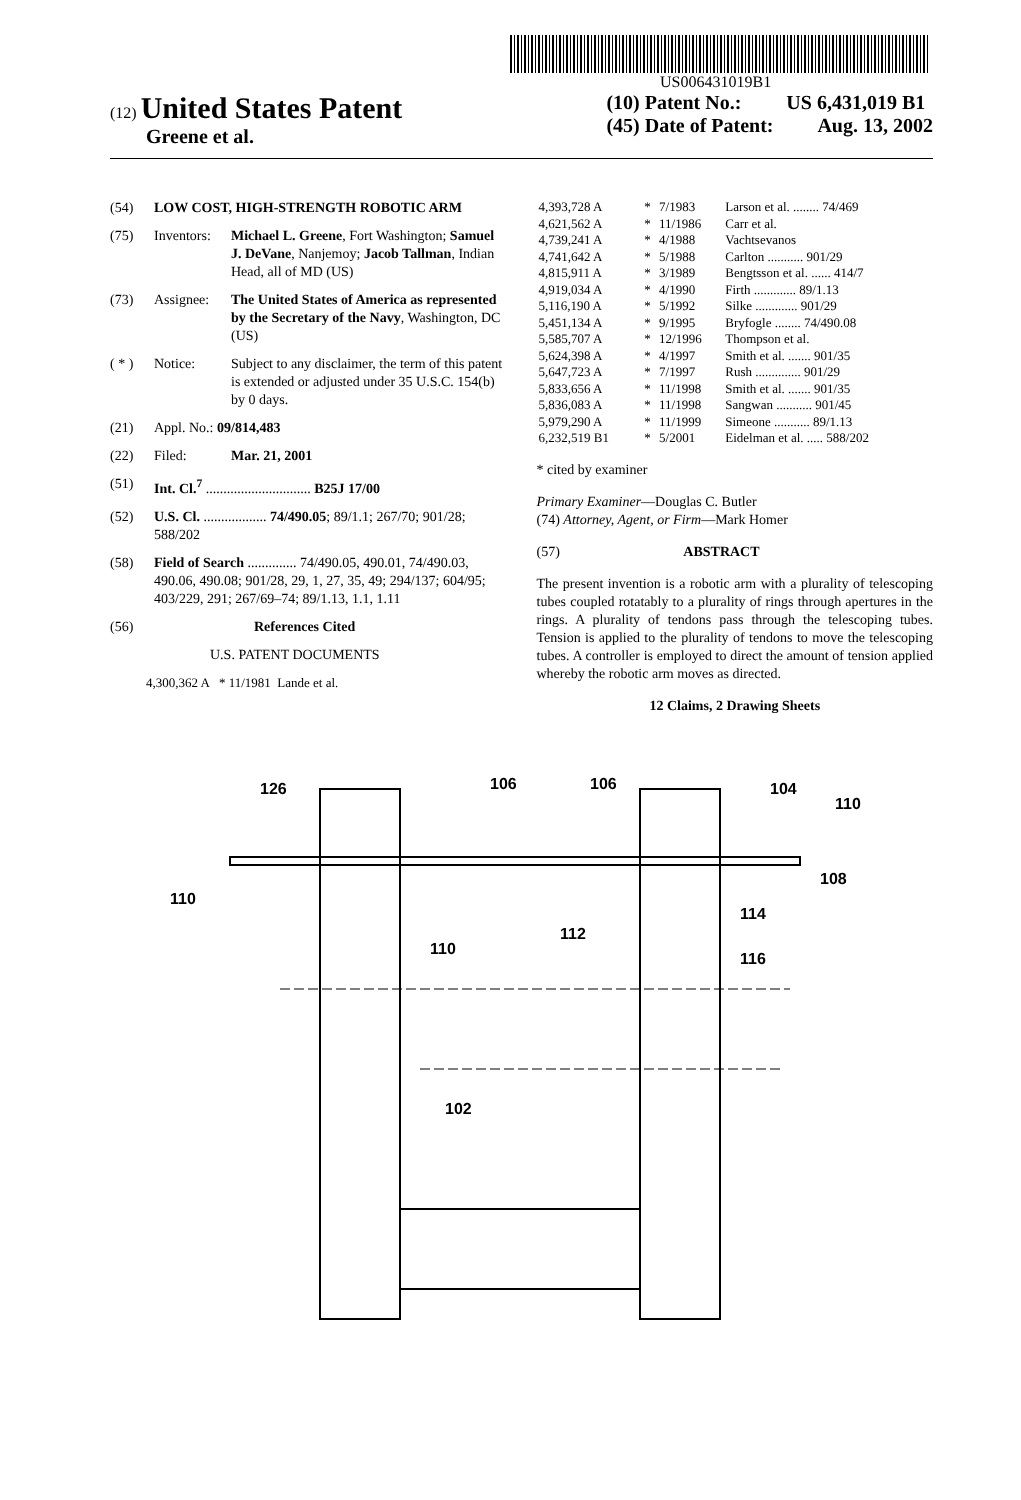US006431019B1
(12) United States Patent
Greene et al.
(10) Patent No.: US 6,431,019 B1
(45) Date of Patent: Aug. 13, 2002
(54) LOW COST, HIGH-STRENGTH ROBOTIC ARM
(75) Inventors: Michael L. Greene, Fort Washington; Samuel J. DeVane, Nanjemoy; Jacob Tallman, Indian Head, all of MD (US)
(73) Assignee: The United States of America as represented by the Secretary of the Navy, Washington, DC (US)
( * ) Notice: Subject to any disclaimer, the term of this patent is extended or adjusted under 35 U.S.C. 154(b) by 0 days.
(21) Appl. No.: 09/814,483
(22) Filed: Mar. 21, 2001
(51) Int. Cl.<sup>7</sup> .............................. B25J 17/00
(52) U.S. Cl. .................. 74/490.05; 89/1.1; 267/70; 901/28; 588/202
(58) Field of Search .............. 74/490.05, 490.01, 74/490.03, 490.06, 490.08; 901/28, 29, 1, 27, 35, 49; 294/137; 604/95; 403/229, 291; 267/69–74; 89/1.13, 1.1, 1.11
(56) References Cited
U.S. PATENT DOCUMENTS
4,300,362 A * 11/1981 Lande et al.
| 4,393,728 A | * | 7/1983 | Larson et al. ........ 74/469 |
| 4,621,562 A | * | 11/1986 | Carr et al. |
| 4,739,241 A | * | 4/1988 | Vachtsevanos |
| 4,741,642 A | * | 5/1988 | Carlton ........... 901/29 |
| 4,815,911 A | * | 3/1989 | Bengtsson et al. ...... 414/7 |
| 4,919,034 A | * | 4/1990 | Firth ............. 89/1.13 |
| 5,116,190 A | * | 5/1992 | Silke ............. 901/29 |
| 5,451,134 A | * | 9/1995 | Bryfogle ........ 74/490.08 |
| 5,585,707 A | * | 12/1996 | Thompson et al. |
| 5,624,398 A | * | 4/1997 | Smith et al. ....... 901/35 |
| 5,647,723 A | * | 7/1997 | Rush .............. 901/29 |
| 5,833,656 A | * | 11/1998 | Smith et al. ....... 901/35 |
| 5,836,083 A | * | 11/1998 | Sangwan ........... 901/45 |
| 5,979,290 A | * | 11/1999 | Simeone ........... 89/1.13 |
| 6,232,519 B1 | * | 5/2001 | Eidelman et al. ..... 588/202 |
* cited by examiner
Primary Examiner—Douglas C. Butler
(74) Attorney, Agent, or Firm—Mark Homer
(57) ABSTRACT
The present invention is a robotic arm with a plurality of telescoping tubes coupled rotatably to a plurality of rings through apertures in the rings. A plurality of tendons pass through the telescoping tubes. Tension is applied to the plurality of tendons to move the telescoping tubes. A controller is employed to direct the amount of tension applied whereby the robotic arm moves as directed.
12 Claims, 2 Drawing Sheets
126
106
106
104
110
110
108
114
112
110
116
102